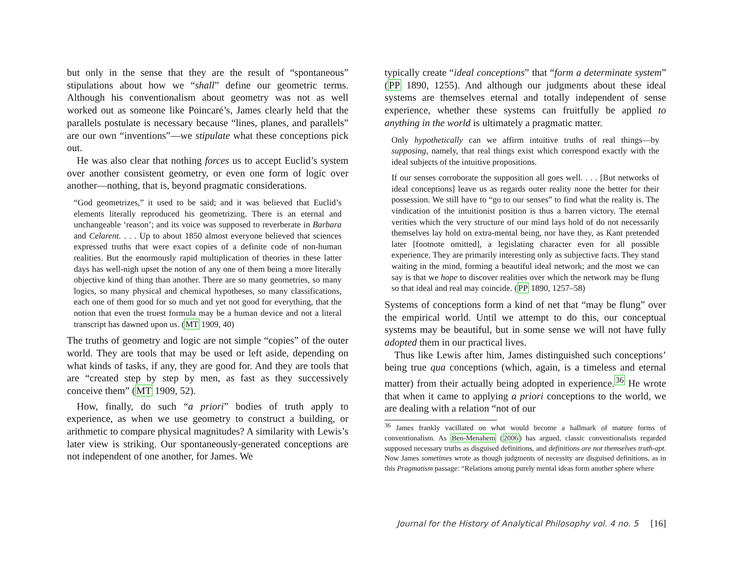but only in the sense that they are the result of “spontaneous” stipulations about how we “shall” define our geometric terms. Although his conventionalism about geometry was not as well worked out as someone like Poincaré’s, James clearly held that the parallels postulate is necessary because “lines, planes, and parallels” are our own “inventions”—we stipulate what these conceptions pick out.
He was also clear that nothing forces us to accept Euclid’s system over another consistent geometry, or even one form of logic over another—nothing, that is, beyond pragmatic considerations.
“God geometrizes,” it used to be said; and it was believed that Euclid’s elements literally reproduced his geometrizing. There is an eternal and unchangeable ‘reason’; and its voice was supposed to reverberate in Barbara and Celarent. . . . Up to about 1850 almost everyone believed that sciences expressed truths that were exact copies of a definite code of non-human realities. But the enormously rapid multiplication of theories in these latter days has well-nigh upset the notion of any one of them being a more literally objective kind of thing than another. There are so many geometries, so many logics, so many physical and chemical hypotheses, so many classifications, each one of them good for so much and yet not good for everything, that the notion that even the truest formula may be a human device and not a literal transcript has dawned upon us. (MT 1909, 40)
The truths of geometry and logic are not simple “copies” of the outer world. They are tools that may be used or left aside, depending on what kinds of tasks, if any, they are good for. And they are tools that are “created step by step by men, as fast as they successively conceive them” (MT 1909, 52).
How, finally, do such “a priori” bodies of truth apply to experience, as when we use geometry to construct a building, or arithmetic to compare physical magnitudes? A similarity with Lewis’s later view is striking. Our spontaneously-generated conceptions are not independent of one another, for James. We
typically create “ideal conceptions” that “form a determinate system” (PP 1890, 1255). And although our judgments about these ideal systems are themselves eternal and totally independent of sense experience, whether these systems can fruitfully be applied to anything in the world is ultimately a pragmatic matter.
Only hypothetically can we affirm intuitive truths of real things—by supposing, namely, that real things exist which correspond exactly with the ideal subjects of the intuitive propositions.
If our senses corroborate the supposition all goes well. . . . [But networks of ideal conceptions] leave us as regards outer reality none the better for their possession. We still have to “go to our senses” to find what the reality is. The vindication of the intuitionist position is thus a barren victory. The eternal verities which the very structure of our mind lays hold of do not necessarily themselves lay hold on extra-mental being, nor have they, as Kant pretended later [footnote omitted], a legislating character even for all possible experience. They are primarily interesting only as subjective facts. They stand waiting in the mind, forming a beautiful ideal network; and the most we can say is that we hope to discover realities over which the network may be flung so that ideal and real may coincide. (PP 1890, 1257–58)
Systems of conceptions form a kind of net that “may be flung” over the empirical world. Until we attempt to do this, our conceptual systems may be beautiful, but in some sense we will not have fully adopted them in our practical lives.
Thus like Lewis after him, James distinguished such conceptions’ being true qua conceptions (which, again, is a timeless and eternal matter) from their actually being adopted in experience.<sup>36</sup> He wrote that when it came to applying a priori conceptions to the world, we are dealing with a relation “not of our
<sup>36</sup> James frankly vacillated on what would become a hallmark of mature forms of conventionalism. As Ben-Menahem (2006) has argued, classic conventionalists regarded supposed necessary truths as disguised definitions, and definitions are not themselves truth-apt. Now James sometimes wrote as though judgments of necessity are disguised definitions, as in this Pragmatism passage: “Relations among purely mental ideas form another sphere where
Journal for the History of Analytical Philosophy vol. 4 no. 5 [16]